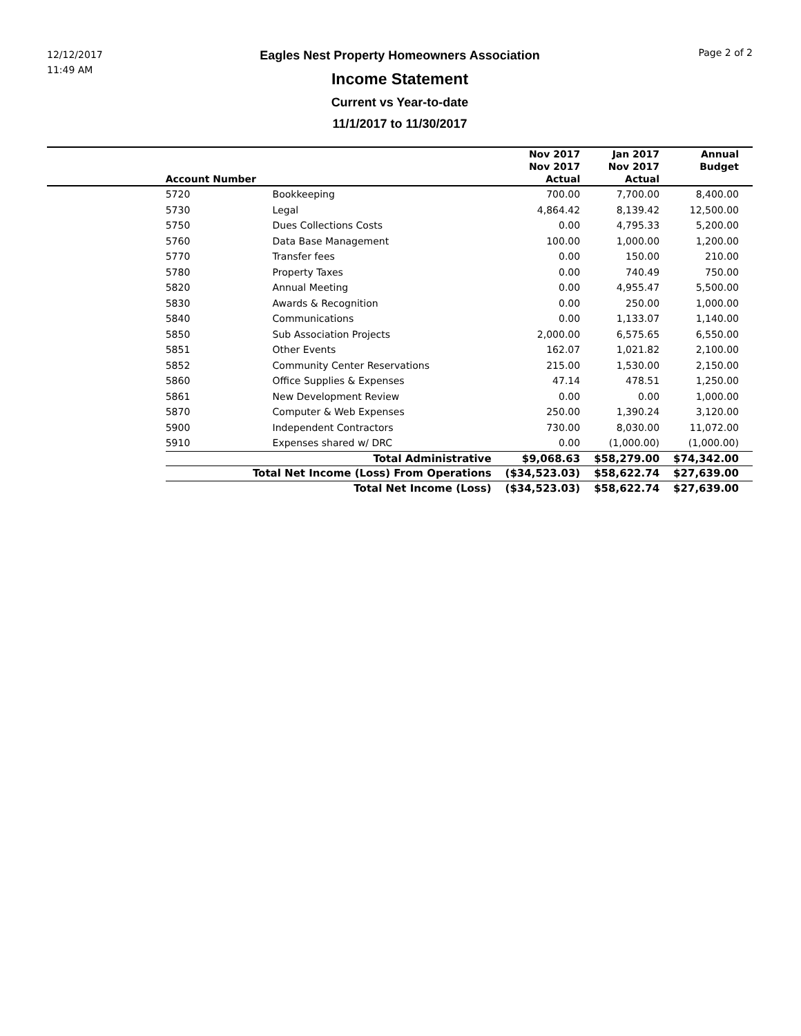12/12/2017
11:49 AM
Eagles Nest Property Homeowners Association
Income Statement
Current vs Year-to-date
11/1/2017 to 11/30/2017
Page 2 of 2
| | Account Number | | Nov 2017 Nov 2017 Actual | Jan 2017 Nov 2017 Actual | Annual Budget |
| --- | --- | --- | --- | --- | --- |
| | 5720 | Bookkeeping | 700.00 | 7,700.00 | 8,400.00 |
| | 5730 | Legal | 4,864.42 | 8,139.42 | 12,500.00 |
| | 5750 | Dues Collections Costs | 0.00 | 4,795.33 | 5,200.00 |
| | 5760 | Data Base Management | 100.00 | 1,000.00 | 1,200.00 |
| | 5770 | Transfer fees | 0.00 | 150.00 | 210.00 |
| | 5780 | Property Taxes | 0.00 | 740.49 | 750.00 |
| | 5820 | Annual Meeting | 0.00 | 4,955.47 | 5,500.00 |
| | 5830 | Awards & Recognition | 0.00 | 250.00 | 1,000.00 |
| | 5840 | Communications | 0.00 | 1,133.07 | 1,140.00 |
| | 5850 | Sub Association Projects | 2,000.00 | 6,575.65 | 6,550.00 |
| | 5851 | Other Events | 162.07 | 1,021.82 | 2,100.00 |
| | 5852 | Community Center Reservations | 215.00 | 1,530.00 | 2,150.00 |
| | 5860 | Office Supplies & Expenses | 47.14 | 478.51 | 1,250.00 |
| | 5861 | New Development Review | 0.00 | 0.00 | 1,000.00 |
| | 5870 | Computer & Web Expenses | 250.00 | 1,390.24 | 3,120.00 |
| | 5900 | Independent Contractors | 730.00 | 8,030.00 | 11,072.00 |
| | 5910 | Expenses shared w/ DRC | 0.00 | (1,000.00) | (1,000.00) |
| | Total Administrative | | $9,068.63 | $58,279.00 | $74,342.00 |
| | Total Net Income (Loss) From Operations | | ($34,523.03) | $58,622.74 | $27,639.00 |
| | Total Net Income (Loss) | | ($34,523.03) | $58,622.74 | $27,639.00 |